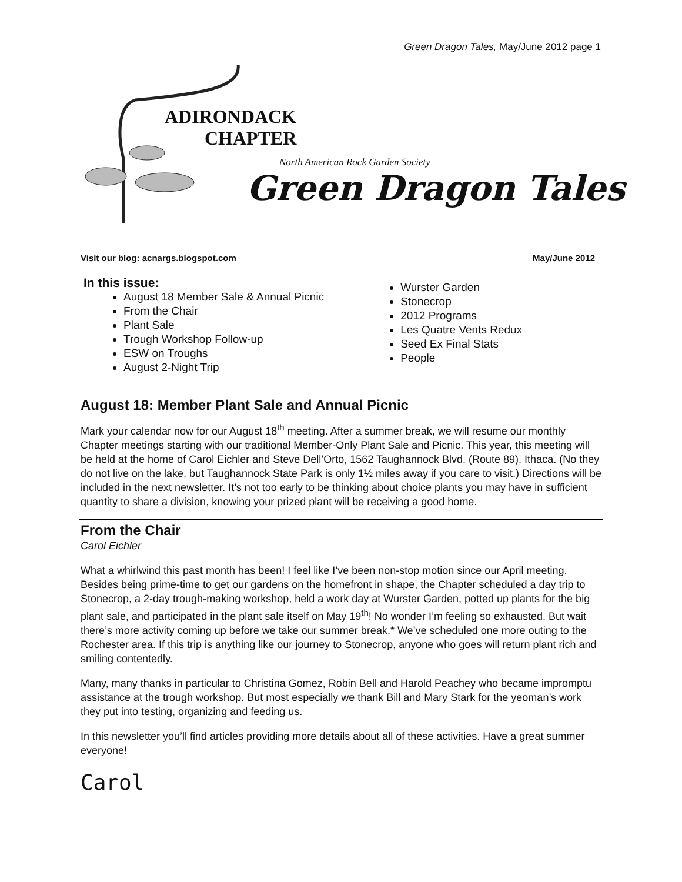Green Dragon Tales, May/June 2012 page 1
ADIRONDACK
CHAPTER
North American Rock Garden Society
Green Dragon Tales
Visit our blog: acnargs.blogspot.com May/June 2012
In this issue:
August 18 Member Sale & Annual Picnic
From the Chair
Plant Sale
Trough Workshop Follow-up
ESW on Troughs
August 2-Night Trip
Wurster Garden
Stonecrop
2012 Programs
Les Quatre Vents Redux
Seed Ex Final Stats
People
August 18: Member Plant Sale and Annual Picnic
Mark your calendar now for our August 18<sup>th</sup> meeting. After a summer break, we will resume our monthly Chapter meetings starting with our traditional Member-Only Plant Sale and Picnic. This year, this meeting will be held at the home of Carol Eichler and Steve Dell’Orto, 1562 Taughannock Blvd. (Route 89), Ithaca. (No they do not live on the lake, but Taughannock State Park is only 1½ miles away if you care to visit.) Directions will be included in the next newsletter. It’s not too early to be thinking about choice plants you may have in sufficient quantity to share a division, knowing your prized plant will be receiving a good home.
From the Chair
Carol Eichler
What a whirlwind this past month has been! I feel like I’ve been non-stop motion since our April meeting. Besides being prime-time to get our gardens on the homefront in shape, the Chapter scheduled a day trip to Stonecrop, a 2-day trough-making workshop, held a work day at Wurster Garden, potted up plants for the big plant sale, and participated in the plant sale itself on May 19<sup>th</sup>! No wonder I’m feeling so exhausted. But wait there’s more activity coming up before we take our summer break.* We’ve scheduled one more outing to the Rochester area. If this trip is anything like our journey to Stonecrop, anyone who goes will return plant rich and smiling contentedly.
Many, many thanks in particular to Christina Gomez, Robin Bell and Harold Peachey who became impromptu assistance at the trough workshop. But most especially we thank Bill and Mary Stark for the yeoman’s work they put into testing, organizing and feeding us.
In this newsletter you’ll find articles providing more details about all of these activities. Have a great summer everyone!
Carol